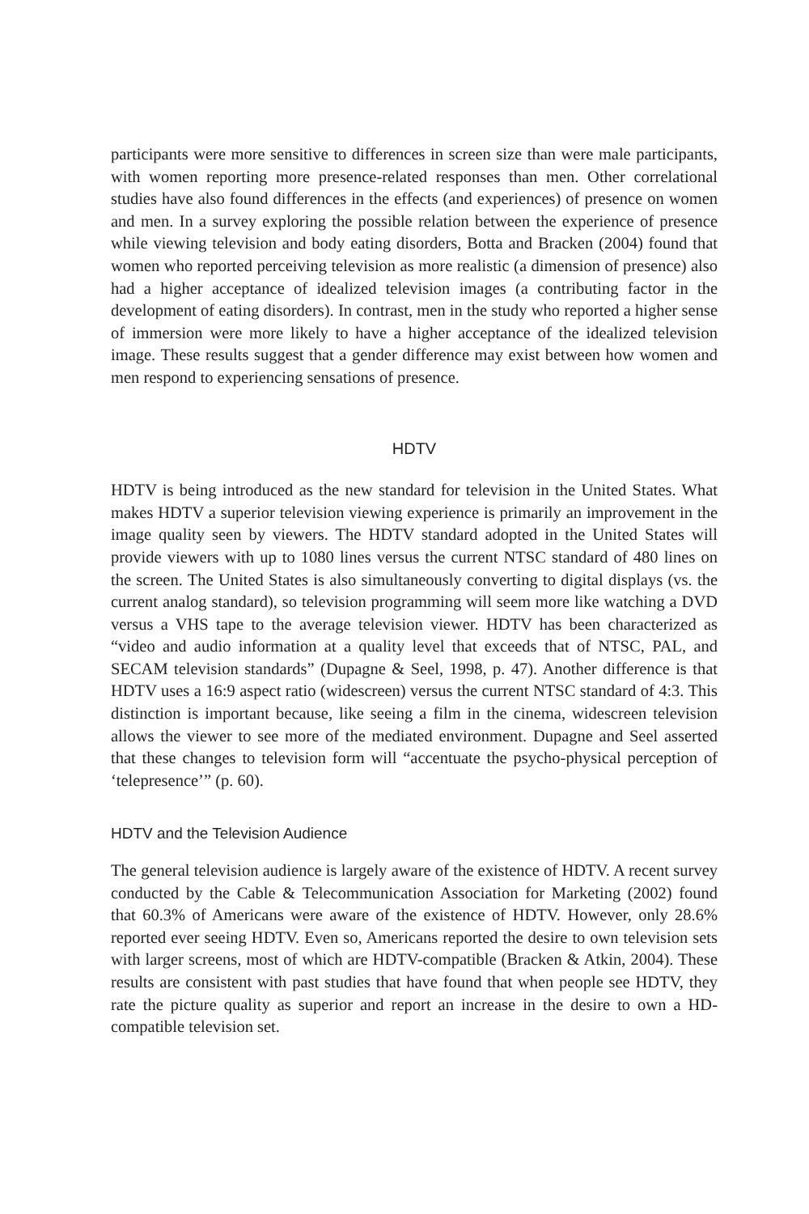participants were more sensitive to differences in screen size than were male participants, with women reporting more presence-related responses than men. Other correlational studies have also found differences in the effects (and experiences) of presence on women and men. In a survey exploring the possible relation between the experience of presence while viewing television and body eating disorders, Botta and Bracken (2004) found that women who reported perceiving television as more realistic (a dimension of presence) also had a higher acceptance of idealized television images (a contributing factor in the development of eating disorders). In contrast, men in the study who reported a higher sense of immersion were more likely to have a higher acceptance of the idealized television image. These results suggest that a gender difference may exist between how women and men respond to experiencing sensations of presence.
HDTV
HDTV is being introduced as the new standard for television in the United States. What makes HDTV a superior television viewing experience is primarily an improvement in the image quality seen by viewers. The HDTV standard adopted in the United States will provide viewers with up to 1080 lines versus the current NTSC standard of 480 lines on the screen. The United States is also simultaneously converting to digital displays (vs. the current analog standard), so television programming will seem more like watching a DVD versus a VHS tape to the average television viewer. HDTV has been characterized as “video and audio information at a quality level that exceeds that of NTSC, PAL, and SECAM television standards” (Dupagne & Seel, 1998, p. 47). Another difference is that HDTV uses a 16:9 aspect ratio (widescreen) versus the current NTSC standard of 4:3. This distinction is important because, like seeing a film in the cinema, widescreen television allows the viewer to see more of the mediated environment. Dupagne and Seel asserted that these changes to television form will “accentuate the psycho-physical perception of ‘telepresence’” (p. 60).
HDTV and the Television Audience
The general television audience is largely aware of the existence of HDTV. A recent survey conducted by the Cable & Telecommunication Association for Marketing (2002) found that 60.3% of Americans were aware of the existence of HDTV. However, only 28.6% reported ever seeing HDTV. Even so, Americans reported the desire to own television sets with larger screens, most of which are HDTV-compatible (Bracken & Atkin, 2004). These results are consistent with past studies that have found that when people see HDTV, they rate the picture quality as superior and report an increase in the desire to own a HD-compatible television set.